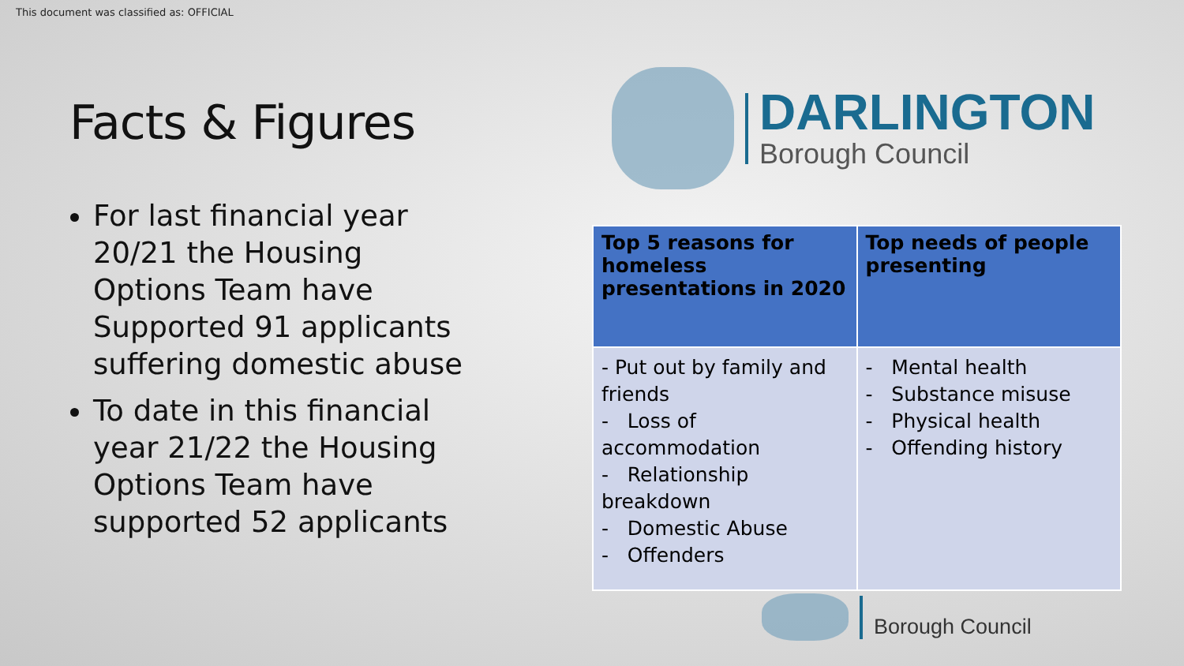This document was classified as: OFFICIAL
Facts & Figures
For last financial year 20/21 the Housing Options Team have Supported 91 applicants suffering domestic abuse
To date in this financial year 21/22 the Housing Options Team have supported 52 applicants
DARLINGTON
Borough Council
| Top 5 reasons for homeless presentations in 2020 | Top needs of people presenting |
| --- | --- |
| - Put out by family and friends - Loss of accommodation - Relationship breakdown - Domestic Abuse - Offenders | - Mental health - Substance misuse - Physical health - Offending history |
Borough Council